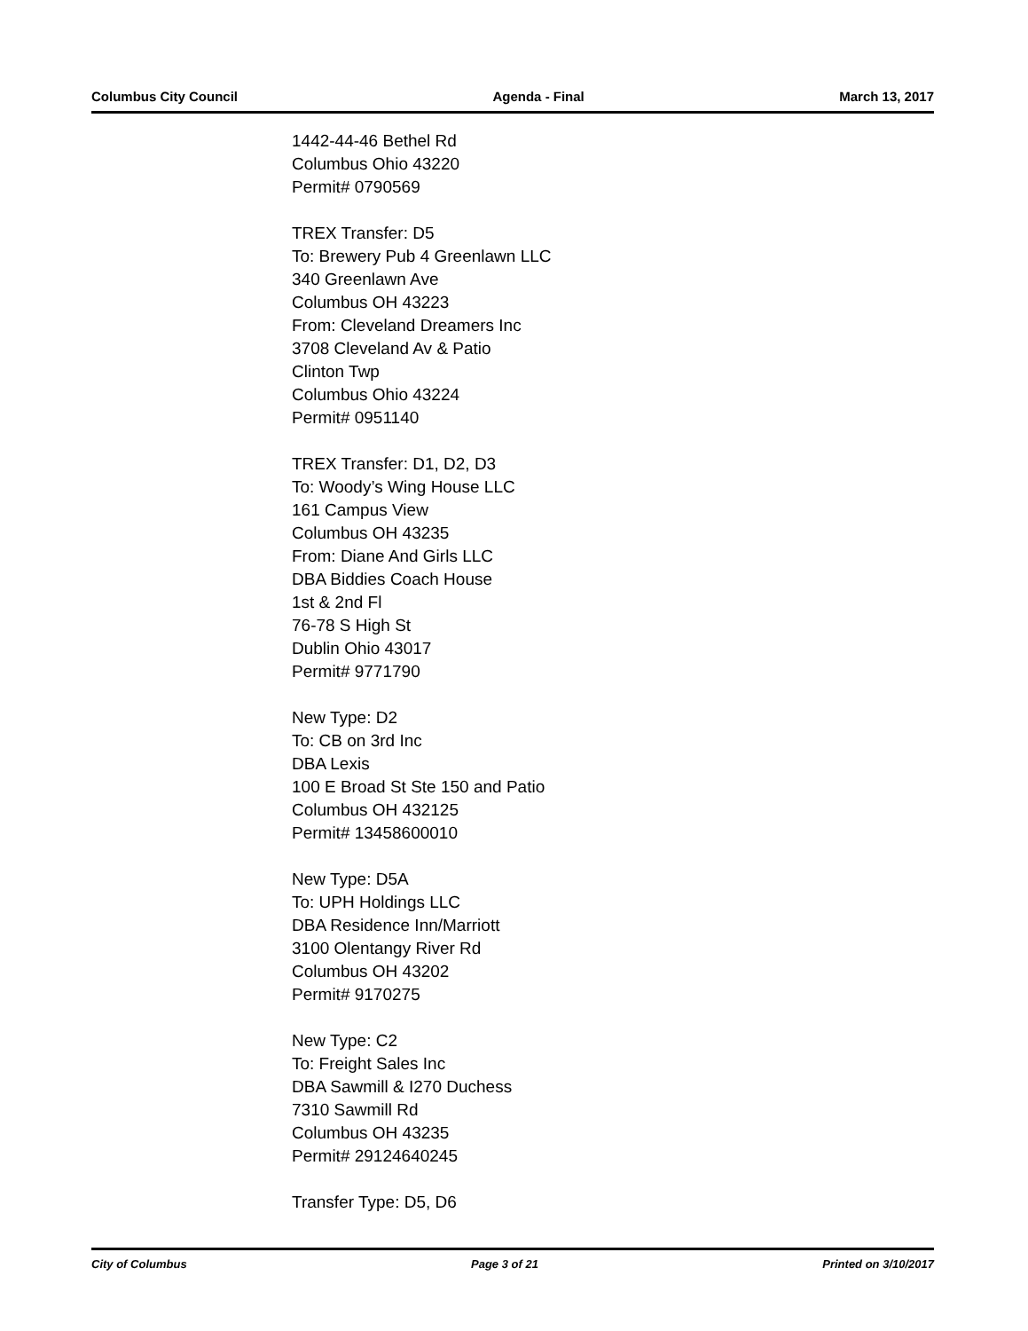Columbus City Council Agenda - Final March 13, 2017
1442-44-46 Bethel Rd
Columbus Ohio 43220
Permit# 0790569
TREX Transfer: D5
To: Brewery Pub 4 Greenlawn LLC
340 Greenlawn Ave
Columbus OH 43223
From: Cleveland Dreamers Inc
3708 Cleveland Av & Patio
Clinton Twp
Columbus Ohio 43224
Permit# 0951140
TREX Transfer: D1, D2, D3
To: Woody’s Wing House LLC
161 Campus View
Columbus OH 43235
From: Diane And Girls LLC
DBA Biddies Coach House
1st & 2nd Fl
76-78 S High St
Dublin Ohio 43017
Permit# 9771790
New Type: D2
To: CB on 3rd Inc
DBA Lexis
100 E Broad St Ste 150 and Patio
Columbus OH 432125
Permit# 13458600010
New Type: D5A
To: UPH Holdings LLC
DBA Residence Inn/Marriott
3100 Olentangy River Rd
Columbus OH 43202
Permit# 9170275
New Type: C2
To: Freight Sales Inc
DBA Sawmill & I270 Duchess
7310 Sawmill Rd
Columbus OH 43235
Permit# 29124640245
Transfer Type: D5, D6
City of Columbus Page 3 of 21 Printed on 3/10/2017